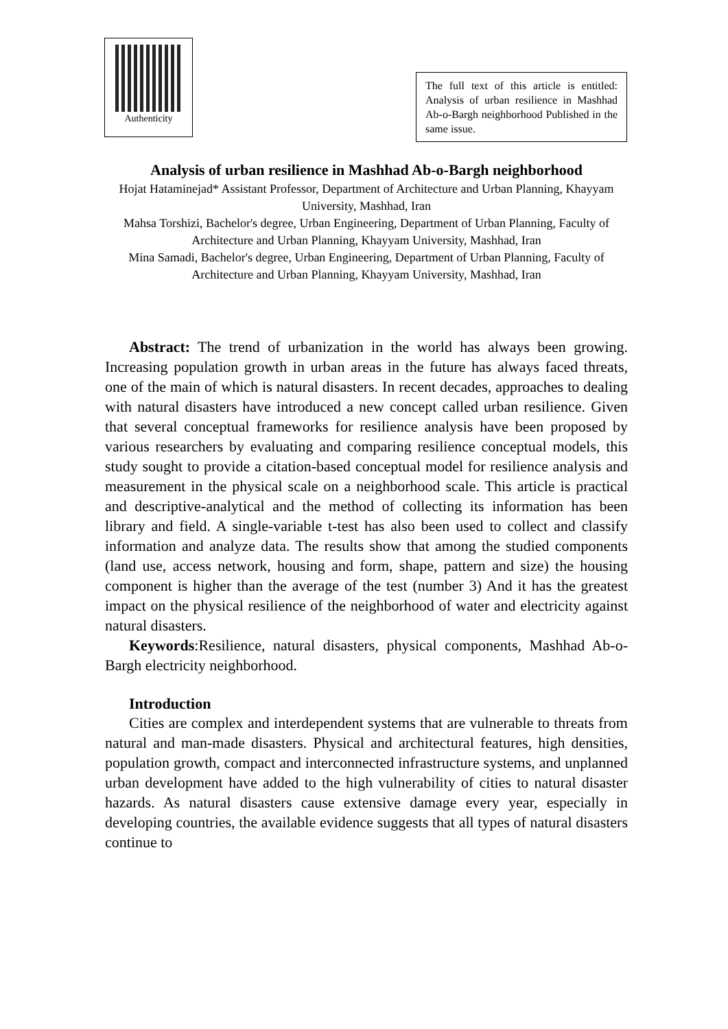Authenticity
The full text of this article is entitled: Analysis of urban resilience in Mashhad Ab-o-Bargh neighborhood Published in the same issue.
Analysis of urban resilience in Mashhad Ab-o-Bargh neighborhood
Hojat Hataminejad* Assistant Professor, Department of Architecture and Urban Planning, Khayyam University, Mashhad, Iran
Mahsa Torshizi, Bachelor's degree, Urban Engineering, Department of Urban Planning, Faculty of Architecture and Urban Planning, Khayyam University, Mashhad, Iran
Mina Samadi, Bachelor's degree, Urban Engineering, Department of Urban Planning, Faculty of Architecture and Urban Planning, Khayyam University, Mashhad, Iran
Abstract: The trend of urbanization in the world has always been growing. Increasing population growth in urban areas in the future has always faced threats, one of the main of which is natural disasters. In recent decades, approaches to dealing with natural disasters have introduced a new concept called urban resilience. Given that several conceptual frameworks for resilience analysis have been proposed by various researchers by evaluating and comparing resilience conceptual models, this study sought to provide a citation-based conceptual model for resilience analysis and measurement in the physical scale on a neighborhood scale. This article is practical and descriptive-analytical and the method of collecting its information has been library and field. A single-variable t-test has also been used to collect and classify information and analyze data. The results show that among the studied components (land use, access network, housing and form, shape, pattern and size) the housing component is higher than the average of the test (number 3) And it has the greatest impact on the physical resilience of the neighborhood of water and electricity against natural disasters.
Keywords:Resilience, natural disasters, physical components, Mashhad Ab-o-Bargh electricity neighborhood.
Introduction
Cities are complex and interdependent systems that are vulnerable to threats from natural and man-made disasters. Physical and architectural features, high densities, population growth, compact and interconnected infrastructure systems, and unplanned urban development have added to the high vulnerability of cities to natural disaster hazards. As natural disasters cause extensive damage every year, especially in developing countries, the available evidence suggests that all types of natural disasters continue to